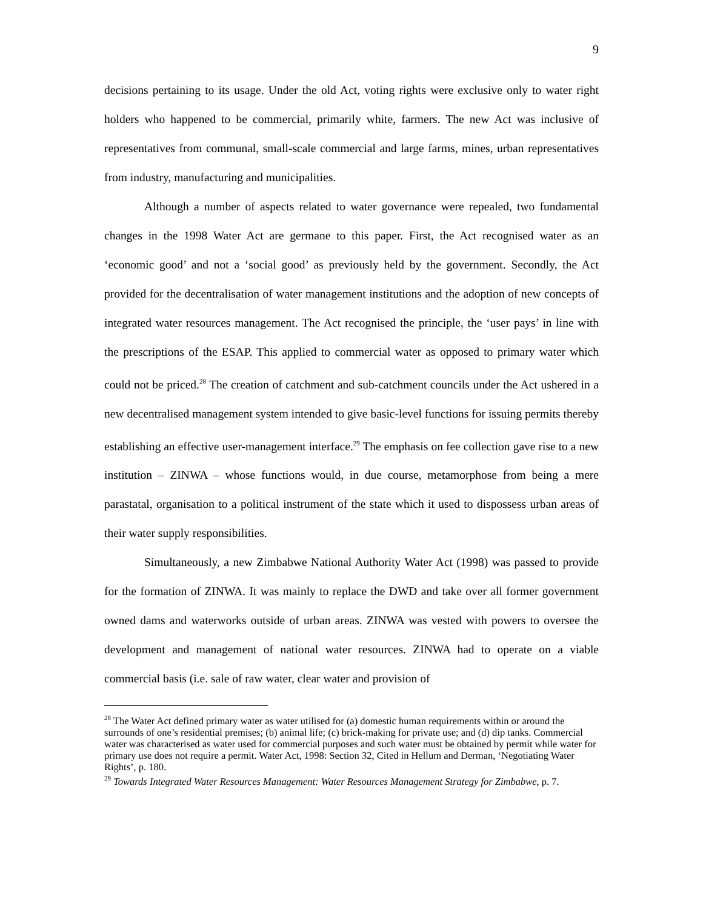9
decisions pertaining to its usage. Under the old Act, voting rights were exclusive only to water right holders who happened to be commercial, primarily white, farmers. The new Act was inclusive of representatives from communal, small-scale commercial and large farms, mines, urban representatives from industry, manufacturing and municipalities.
Although a number of aspects related to water governance were repealed, two fundamental changes in the 1998 Water Act are germane to this paper. First, the Act recognised water as an ‘economic good’ and not a ‘social good’ as previously held by the government. Secondly, the Act provided for the decentralisation of water management institutions and the adoption of new concepts of integrated water resources management. The Act recognised the principle, the ‘user pays’ in line with the prescriptions of the ESAP. This applied to commercial water as opposed to primary water which could not be priced.<sup>28</sup> The creation of catchment and sub-catchment councils under the Act ushered in a new decentralised management system intended to give basic-level functions for issuing permits thereby establishing an effective user-management interface.<sup>29</sup> The emphasis on fee collection gave rise to a new institution – ZINWA – whose functions would, in due course, metamorphose from being a mere parastatal, organisation to a political instrument of the state which it used to dispossess urban areas of their water supply responsibilities.
Simultaneously, a new Zimbabwe National Authority Water Act (1998) was passed to provide for the formation of ZINWA. It was mainly to replace the DWD and take over all former government owned dams and waterworks outside of urban areas. ZINWA was vested with powers to oversee the development and management of national water resources. ZINWA had to operate on a viable commercial basis (i.e. sale of raw water, clear water and provision of
<sup>28</sup> The Water Act defined primary water as water utilised for (a) domestic human requirements within or around the surrounds of one’s residential premises; (b) animal life; (c) brick-making for private use; and (d) dip tanks. Commercial water was characterised as water used for commercial purposes and such water must be obtained by permit while water for primary use does not require a permit. Water Act, 1998: Section 32, Cited in Hellum and Derman, ‘Negotiating Water Rights’, p. 180.
<sup>29</sup> Towards Integrated Water Resources Management: Water Resources Management Strategy for Zimbabwe, p. 7.